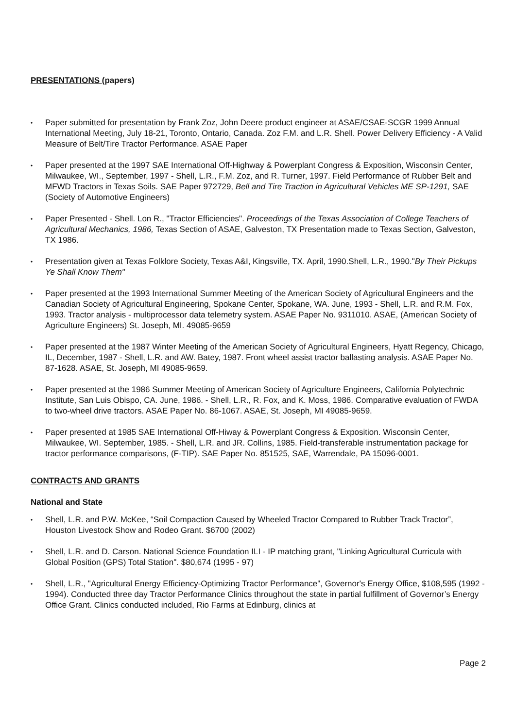PRESENTATIONS (papers)
Paper submitted for presentation by Frank Zoz, John Deere product engineer at ASAE/CSAE-SCGR 1999 Annual International Meeting, July 18-21, Toronto, Ontario, Canada. Zoz F.M. and L.R. Shell. Power Delivery Efficiency - A Valid Measure of Belt/Tire Tractor Performance. ASAE Paper
Paper presented at the 1997 SAE International Off-Highway & Powerplant Congress & Exposition, Wisconsin Center, Milwaukee, WI., September, 1997 - Shell, L.R., F.M. Zoz, and R. Turner, 1997. Field Performance of Rubber Belt and MFWD Tractors in Texas Soils. SAE Paper 972729, Bell and Tire Traction in Agricultural Vehicles ME SP-1291, SAE (Society of Automotive Engineers)
Paper Presented - Shell. Lon R., "Tractor Efficiencies". Proceedings of the Texas Association of College Teachers of Agricultural Mechanics, 1986, Texas Section of ASAE, Galveston, TX Presentation made to Texas Section, Galveston, TX 1986.
Presentation given at Texas Folklore Society, Texas A&I, Kingsville, TX. April, 1990.Shell, L.R., 1990."By Their Pickups Ye Shall Know Them"
Paper presented at the 1993 International Summer Meeting of the American Society of Agricultural Engineers and the Canadian Society of Agricultural Engineering, Spokane Center, Spokane, WA. June, 1993 - Shell, L.R. and R.M. Fox, 1993. Tractor analysis - multiprocessor data telemetry system. ASAE Paper No. 9311010. ASAE, (American Society of Agriculture Engineers) St. Joseph, MI. 49085-9659
Paper presented at the 1987 Winter Meeting of the American Society of Agricultural Engineers, Hyatt Regency, Chicago, IL, December, 1987 - Shell, L.R. and AW. Batey, 1987. Front wheel assist tractor ballasting analysis. ASAE Paper No. 87-1628. ASAE, St. Joseph, MI 49085-9659.
Paper presented at the 1986 Summer Meeting of American Society of Agriculture Engineers, California Polytechnic Institute, San Luis Obispo, CA. June, 1986. - Shell, L.R., R. Fox, and K. Moss, 1986. Comparative evaluation of FWDA to two-wheel drive tractors. ASAE Paper No. 86-1067. ASAE, St. Joseph, MI 49085-9659.
Paper presented at 1985 SAE International Off-Hiway & Powerplant Congress & Exposition. Wisconsin Center, Milwaukee, WI. September, 1985. - Shell, L.R. and JR. Collins, 1985. Field-transferable instrumentation package for tractor performance comparisons, (F-TIP). SAE Paper No. 851525, SAE, Warrendale, PA 15096-0001.
CONTRACTS AND GRANTS
National and State
Shell, L.R. and P.W. McKee, “Soil Compaction Caused by Wheeled Tractor Compared to Rubber Track Tractor”, Houston Livestock Show and Rodeo Grant. $6700 (2002)
Shell, L.R. and D. Carson. National Science Foundation ILI - IP matching grant, "Linking Agricultural Curricula with Global Position (GPS) Total Station". $80,674 (1995 - 97)
Shell, L.R., "Agricultural Energy Efficiency-Optimizing Tractor Performance", Governor's Energy Office, $108,595 (1992 - 1994). Conducted three day Tractor Performance Clinics throughout the state in partial fulfillment of Governor’s Energy Office Grant. Clinics conducted included, Rio Farms at Edinburg, clinics at
Page 2